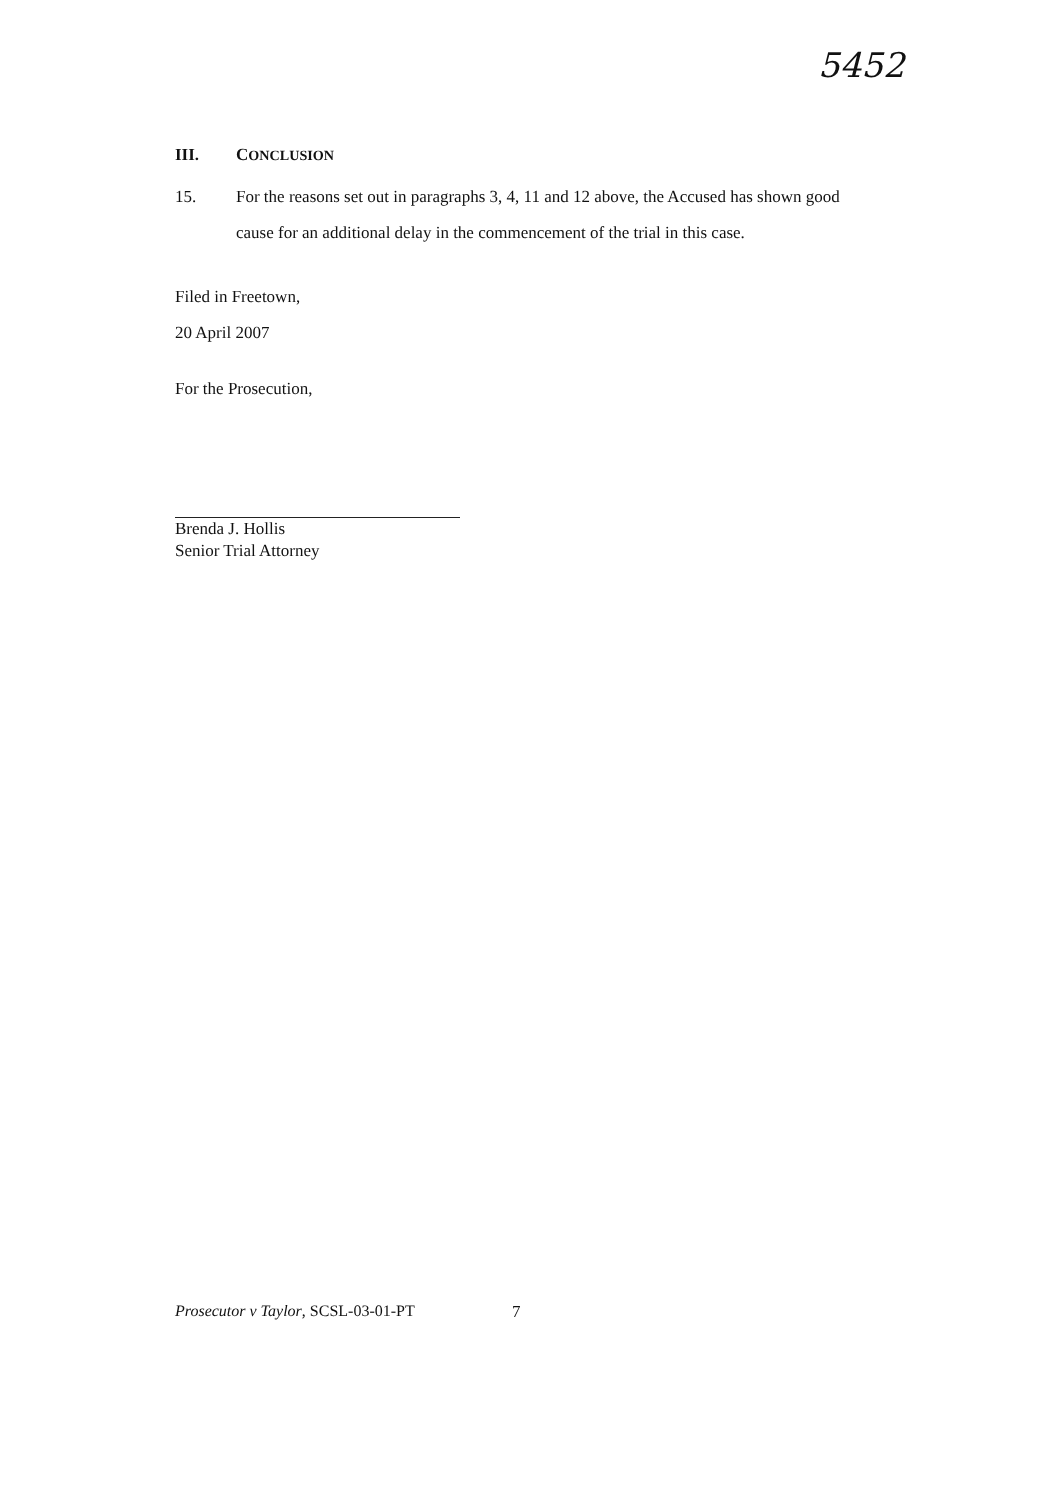5452
III. CONCLUSION
15. For the reasons set out in paragraphs 3, 4, 11 and 12 above, the Accused has shown good cause for an additional delay in the commencement of the trial in this case.
Filed in Freetown,
20 April 2007
For the Prosecution,
Brenda J. Hollis
Senior Trial Attorney
Prosecutor v Taylor, SCSL-03-01-PT
7